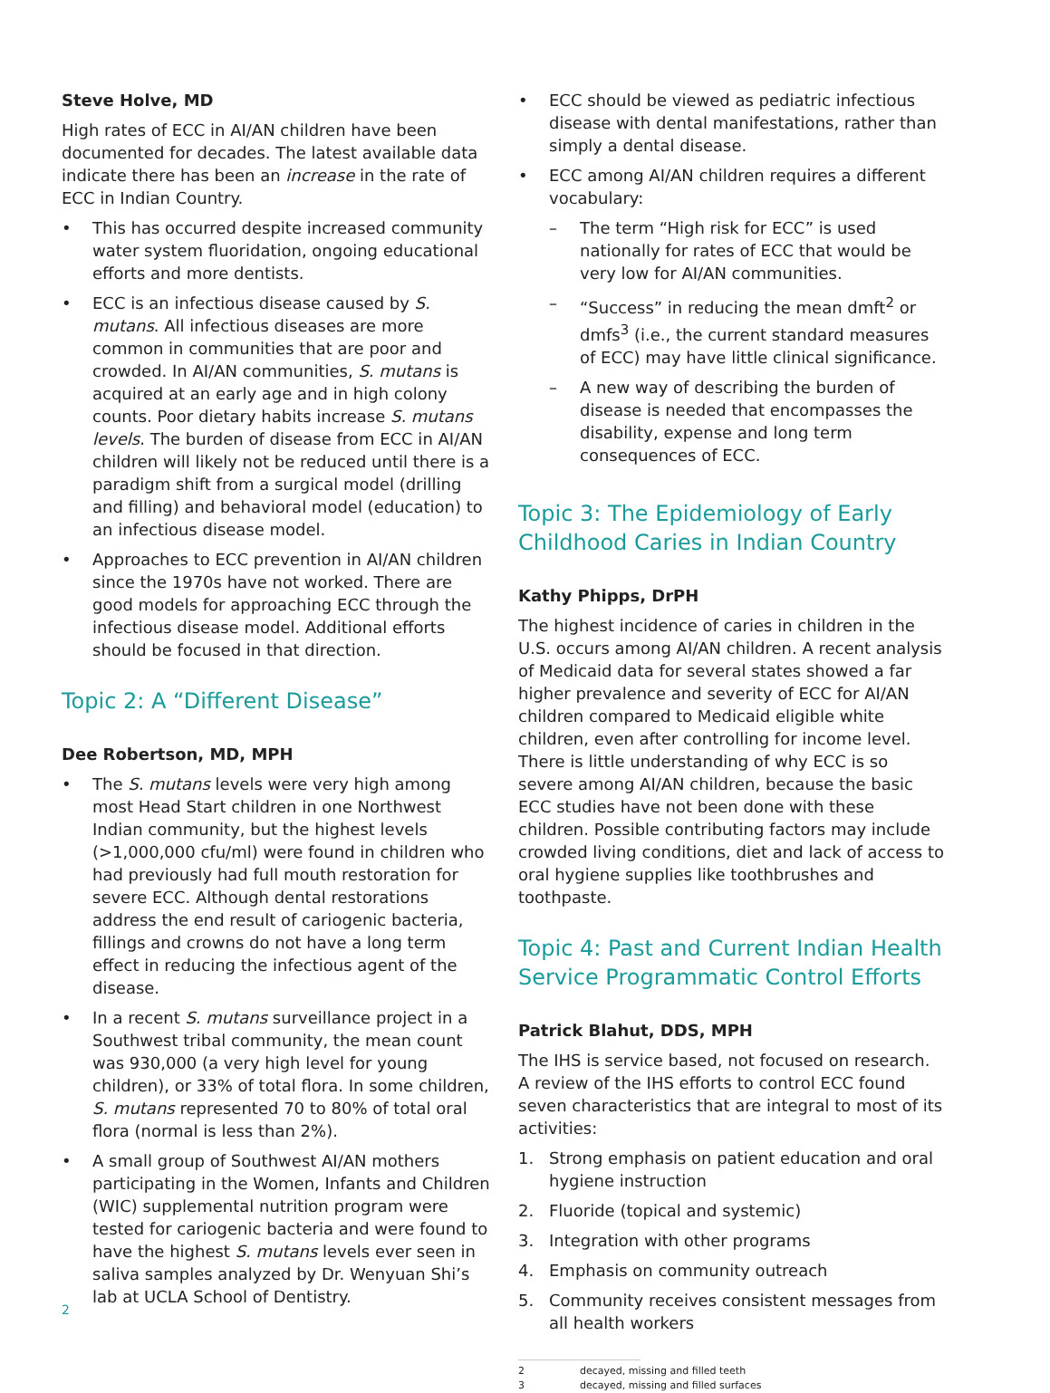Steve Holve, MD
High rates of ECC in AI/AN children have been documented for decades. The latest available data indicate there has been an increase in the rate of ECC in Indian Country.
• This has occurred despite increased community water system fluoridation, ongoing educational efforts and more dentists.
• ECC is an infectious disease caused by S. mutans. All infectious diseases are more common in communities that are poor and crowded. In AI/AN communities, S. mutans is acquired at an early age and in high colony counts. Poor dietary habits increase S. mutans levels. The burden of disease from ECC in AI/AN children will likely not be reduced until there is a paradigm shift from a surgical model (drilling and filling) and behavioral model (education) to an infectious disease model.
• Approaches to ECC prevention in AI/AN children since the 1970s have not worked. There are good models for approaching ECC through the infectious disease model. Additional efforts should be focused in that direction.
Topic 2: A “Different Disease”
Dee Robertson, MD, MPH
• The S. mutans levels were very high among most Head Start children in one Northwest Indian community, but the highest levels (>1,000,000 cfu/ml) were found in children who had previously had full mouth restoration for severe ECC. Although dental restorations address the end result of cariogenic bacteria, fillings and crowns do not have a long term effect in reducing the infectious agent of the disease.
• In a recent S. mutans surveillance project in a Southwest tribal community, the mean count was 930,000 (a very high level for young children), or 33% of total flora. In some children, S. mutans represented 70 to 80% of total oral flora (normal is less than 2%).
• A small group of Southwest AI/AN mothers participating in the Women, Infants and Children (WIC) supplemental nutrition program were tested for cariogenic bacteria and were found to have the highest S. mutans levels ever seen in saliva samples analyzed by Dr. Wenyuan Shi’s lab at UCLA School of Dentistry.
• ECC should be viewed as pediatric infectious disease with dental manifestations, rather than simply a dental disease.
• ECC among AI/AN children requires a different vocabulary:
– The term “High risk for ECC” is used nationally for rates of ECC that would be very low for AI/AN communities.
– “Success” in reducing the mean dmft<sup>2</sup> or dmfs<sup>3</sup> (i.e., the current standard measures of ECC) may have little clinical significance.
– A new way of describing the burden of disease is needed that encompasses the disability, expense and long term consequences of ECC.
Topic 3: The Epidemiology of Early Childhood Caries in Indian Country
Kathy Phipps, DrPH
The highest incidence of caries in children in the U.S. occurs among AI/AN children. A recent analysis of Medicaid data for several states showed a far higher prevalence and severity of ECC for AI/AN children compared to Medicaid eligible white children, even after controlling for income level. There is little understanding of why ECC is so severe among AI/AN children, because the basic ECC studies have not been done with these children. Possible contributing factors may include crowded living conditions, diet and lack of access to oral hygiene supplies like toothbrushes and toothpaste.
Topic 4: Past and Current Indian Health Service Programmatic Control Efforts
Patrick Blahut, DDS, MPH
The IHS is service based, not focused on research. A review of the IHS efforts to control ECC found seven characteristics that are integral to most of its activities:
1. Strong emphasis on patient education and oral hygiene instruction
2. Fluoride (topical and systemic)
3. Integration with other programs
4. Emphasis on community outreach
5. Community receives consistent messages from all health workers
2 decayed, missing and filled teeth
3 decayed, missing and filled surfaces
2